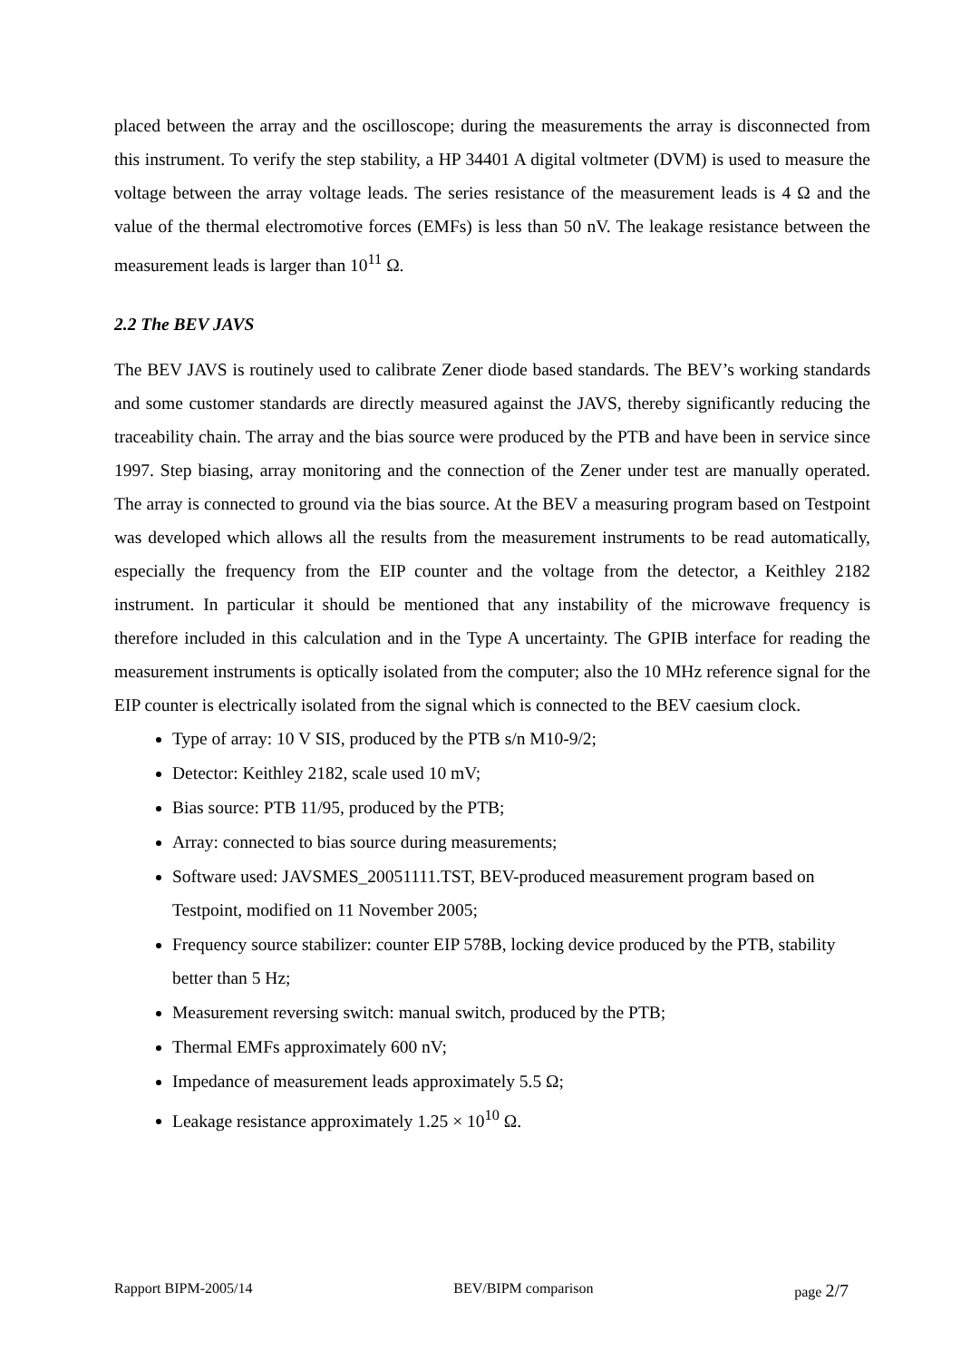placed between the array and the oscilloscope; during the measurements the array is disconnected from this instrument. To verify the step stability, a HP 34401 A digital voltmeter (DVM) is used to measure the voltage between the array voltage leads. The series resistance of the measurement leads is 4 Ω and the value of the thermal electromotive forces (EMFs) is less than 50 nV. The leakage resistance between the measurement leads is larger than 10<sup>11</sup> Ω.
2.2 The BEV JAVS
The BEV JAVS is routinely used to calibrate Zener diode based standards. The BEV’s working standards and some customer standards are directly measured against the JAVS, thereby significantly reducing the traceability chain. The array and the bias source were produced by the PTB and have been in service since 1997. Step biasing, array monitoring and the connection of the Zener under test are manually operated. The array is connected to ground via the bias source. At the BEV a measuring program based on Testpoint was developed which allows all the results from the measurement instruments to be read automatically, especially the frequency from the EIP counter and the voltage from the detector, a Keithley 2182 instrument. In particular it should be mentioned that any instability of the microwave frequency is therefore included in this calculation and in the Type A uncertainty. The GPIB interface for reading the measurement instruments is optically isolated from the computer; also the 10 MHz reference signal for the EIP counter is electrically isolated from the signal which is connected to the BEV caesium clock.
Type of array: 10 V SIS, produced by the PTB s/n M10-9/2;
Detector: Keithley 2182, scale used 10 mV;
Bias source: PTB 11/95, produced by the PTB;
Array: connected to bias source during measurements;
Software used: JAVSMES_20051111.TST, BEV-produced measurement program based on Testpoint, modified on 11 November 2005;
Frequency source stabilizer: counter EIP 578B, locking device produced by the PTB, stability better than 5 Hz;
Measurement reversing switch: manual switch, produced by the PTB;
Thermal EMFs approximately 600 nV;
Impedance of measurement leads approximately 5.5 Ω;
Leakage resistance approximately 1.25 × 10<sup>10</sup> Ω.
Rapport BIPM-2005/14 BEV/BIPM comparison page 2/7